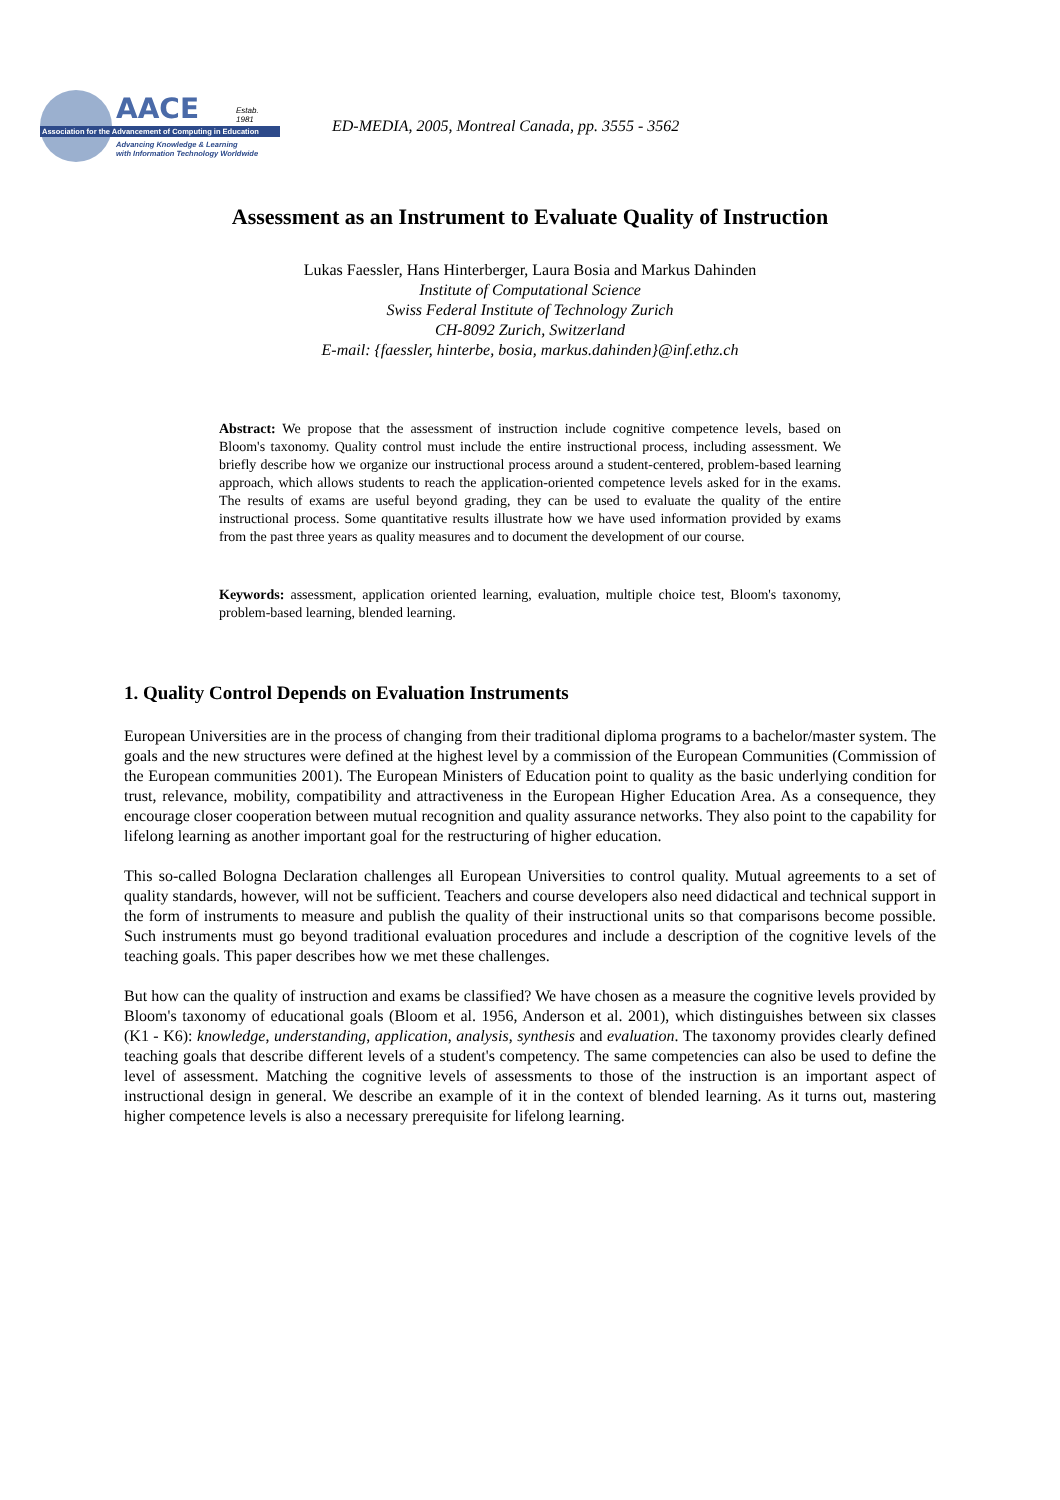AACE Estab. 1981
Association for the Advancement of Computing in Education
Advancing Knowledge & Learning
with Information Technology Worldwide
ED-MEDIA, 2005, Montreal Canada, pp. 3555 - 3562
Assessment as an Instrument to Evaluate Quality of Instruction
Lukas Faessler, Hans Hinterberger, Laura Bosia and Markus Dahinden
Institute of Computational Science
Swiss Federal Institute of Technology Zurich
CH-8092 Zurich, Switzerland
E-mail: {faessler, hinterbe, bosia, markus.dahinden}@inf.ethz.ch
Abstract: We propose that the assessment of instruction include cognitive competence levels, based on Bloom's taxonomy. Quality control must include the entire instructional process, including assessment. We briefly describe how we organize our instructional process around a student-centered, problem-based learning approach, which allows students to reach the application-oriented competence levels asked for in the exams. The results of exams are useful beyond grading, they can be used to evaluate the quality of the entire instructional process. Some quantitative results illustrate how we have used information provided by exams from the past three years as quality measures and to document the development of our course.
Keywords: assessment, application oriented learning, evaluation, multiple choice test, Bloom's taxonomy, problem-based learning, blended learning.
1. Quality Control Depends on Evaluation Instruments
European Universities are in the process of changing from their traditional diploma programs to a bachelor/master system. The goals and the new structures were defined at the highest level by a commission of the European Communities (Commission of the European communities 2001). The European Ministers of Education point to quality as the basic underlying condition for trust, relevance, mobility, compatibility and attractiveness in the European Higher Education Area. As a consequence, they encourage closer cooperation between mutual recognition and quality assurance networks. They also point to the capability for lifelong learning as another important goal for the restructuring of higher education.
This so-called Bologna Declaration challenges all European Universities to control quality. Mutual agreements to a set of quality standards, however, will not be sufficient. Teachers and course developers also need didactical and technical support in the form of instruments to measure and publish the quality of their instructional units so that comparisons become possible. Such instruments must go beyond traditional evaluation procedures and include a description of the cognitive levels of the teaching goals. This paper describes how we met these challenges.
But how can the quality of instruction and exams be classified? We have chosen as a measure the cognitive levels provided by Bloom's taxonomy of educational goals (Bloom et al. 1956, Anderson et al. 2001), which distinguishes between six classes (K1 - K6): knowledge, understanding, application, analysis, synthesis and evaluation. The taxonomy provides clearly defined teaching goals that describe different levels of a student's competency. The same competencies can also be used to define the level of assessment. Matching the cognitive levels of assessments to those of the instruction is an important aspect of instructional design in general. We describe an example of it in the context of blended learning. As it turns out, mastering higher competence levels is also a necessary prerequisite for lifelong learning.